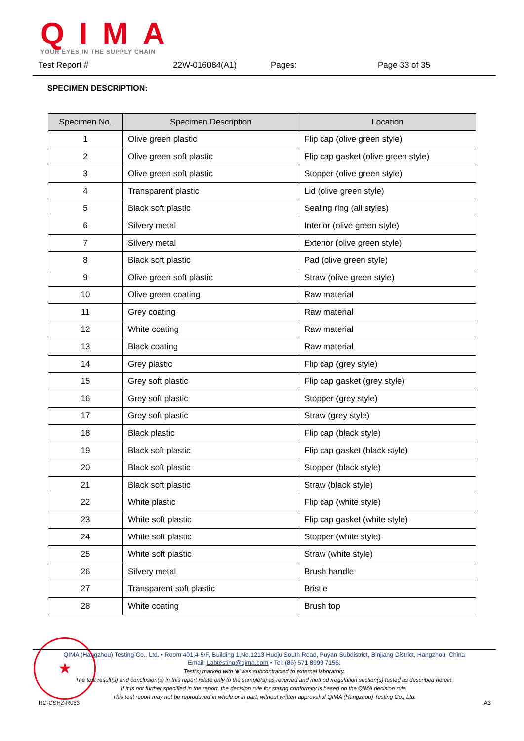QIMA
YOUR EYES IN THE SUPPLY CHAIN
Test Report # 22W-016084(A1) Pages: Page 33 of 35
SPECIMEN DESCRIPTION:
| Specimen No. | Specimen Description | Location |
| --- | --- | --- |
| 1 | Olive green plastic | Flip cap (olive green style) |
| 2 | Olive green soft plastic | Flip cap gasket (olive green style) |
| 3 | Olive green soft plastic | Stopper (olive green style) |
| 4 | Transparent plastic | Lid (olive green style) |
| 5 | Black soft plastic | Sealing ring (all styles) |
| 6 | Silvery metal | Interior (olive green style) |
| 7 | Silvery metal | Exterior (olive green style) |
| 8 | Black soft plastic | Pad (olive green style) |
| 9 | Olive green soft plastic | Straw (olive green style) |
| 10 | Olive green coating | Raw material |
| 11 | Grey coating | Raw material |
| 12 | White coating | Raw material |
| 13 | Black coating | Raw material |
| 14 | Grey plastic | Flip cap (grey style) |
| 15 | Grey soft plastic | Flip cap gasket (grey style) |
| 16 | Grey soft plastic | Stopper (grey style) |
| 17 | Grey soft plastic | Straw (grey style) |
| 18 | Black plastic | Flip cap (black style) |
| 19 | Black soft plastic | Flip cap gasket (black style) |
| 20 | Black soft plastic | Stopper (black style) |
| 21 | Black soft plastic | Straw (black style) |
| 22 | White plastic | Flip cap (white style) |
| 23 | White soft plastic | Flip cap gasket (white style) |
| 24 | White soft plastic | Stopper (white style) |
| 25 | White soft plastic | Straw (white style) |
| 26 | Silvery metal | Brush handle |
| 27 | Transparent soft plastic | Bristle |
| 28 | White coating | Brush top |
★
QIMA (Hangzhou) Testing Co., Ltd. • Room 401,4-5/F, Building 1,No.1213 Huoju South Road, Puyan Subdistrict, Binjiang District, Hangzhou, China
Email: Labtesting@qima.com • Tel: (86) 571 8999 7158.
Test(s) marked with ‘ϕ’ was subcontracted to external laboratory.
The test result(s) and conclusion(s) in this report relate only to the sample(s) as received and method /regulation section(s) tested as described herein.
If it is not further specified in the report, the decision rule for stating conformity is based on the QIMA decision rule.
This test report may not be reproduced in whole or in part, without written approval of QIMA (Hangzhou) Testing Co., Ltd.
RC-CSHZ-R063 A3